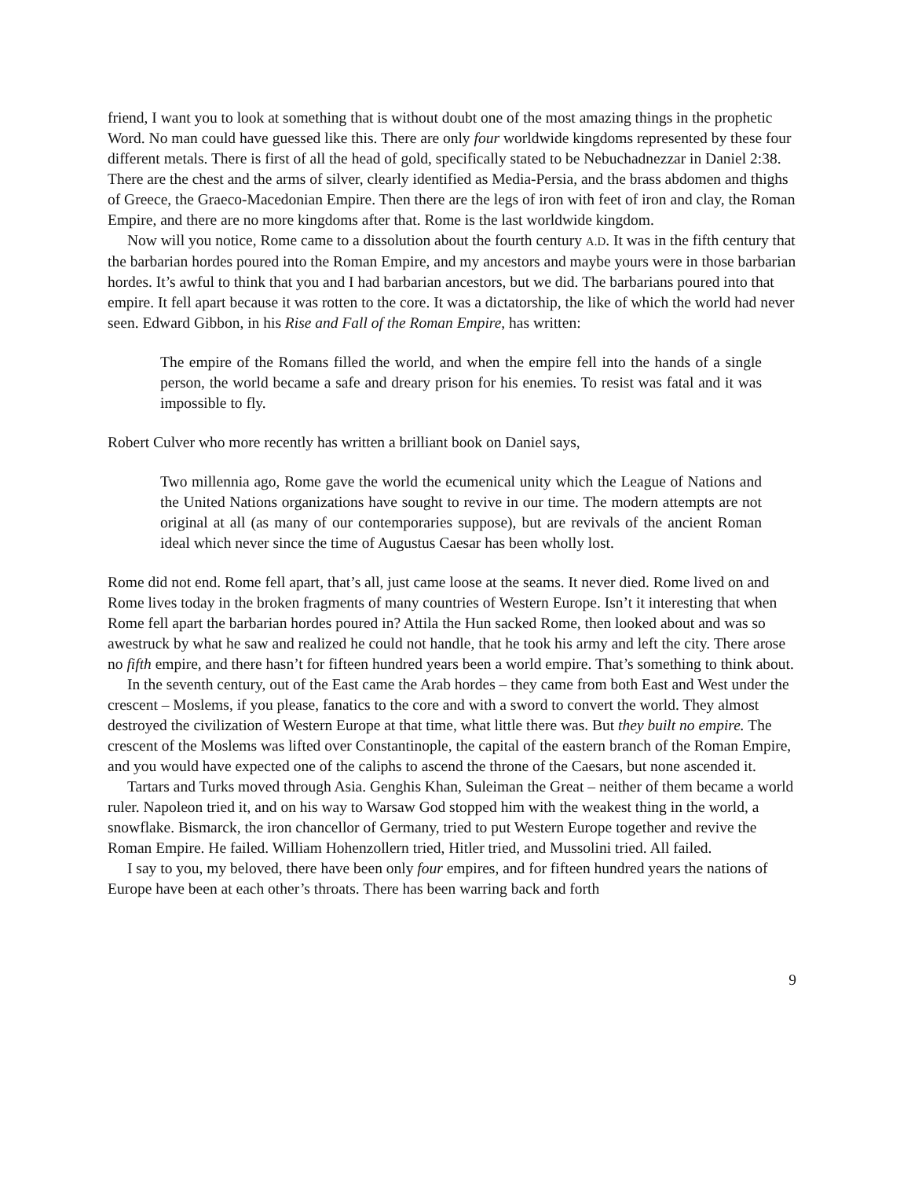friend, I want you to look at something that is without doubt one of the most amazing things in the prophetic Word. No man could have guessed like this. There are only four worldwide kingdoms represented by these four different metals. There is first of all the head of gold, specifically stated to be Nebuchadnezzar in Daniel 2:38. There are the chest and the arms of silver, clearly identified as Media-Persia, and the brass abdomen and thighs of Greece, the Graeco-Macedonian Empire. Then there are the legs of iron with feet of iron and clay, the Roman Empire, and there are no more kingdoms after that. Rome is the last worldwide kingdom.
Now will you notice, Rome came to a dissolution about the fourth century A.D. It was in the fifth century that the barbarian hordes poured into the Roman Empire, and my ancestors and maybe yours were in those barbarian hordes. It’s awful to think that you and I had barbarian ancestors, but we did. The barbarians poured into that empire. It fell apart because it was rotten to the core. It was a dictatorship, the like of which the world had never seen. Edward Gibbon, in his Rise and Fall of the Roman Empire, has written:
The empire of the Romans filled the world, and when the empire fell into the hands of a single person, the world became a safe and dreary prison for his enemies. To resist was fatal and it was impossible to fly.
Robert Culver who more recently has written a brilliant book on Daniel says,
Two millennia ago, Rome gave the world the ecumenical unity which the League of Nations and the United Nations organizations have sought to revive in our time. The modern attempts are not original at all (as many of our contemporaries suppose), but are revivals of the ancient Roman ideal which never since the time of Augustus Caesar has been wholly lost.
Rome did not end. Rome fell apart, that’s all, just came loose at the seams. It never died. Rome lived on and Rome lives today in the broken fragments of many countries of Western Europe. Isn’t it interesting that when Rome fell apart the barbarian hordes poured in? Attila the Hun sacked Rome, then looked about and was so awestruck by what he saw and realized he could not handle, that he took his army and left the city. There arose no fifth empire, and there hasn’t for fifteen hundred years been a world empire. That’s something to think about.
In the seventh century, out of the East came the Arab hordes – they came from both East and West under the crescent – Moslems, if you please, fanatics to the core and with a sword to convert the world. They almost destroyed the civilization of Western Europe at that time, what little there was. But they built no empire. The crescent of the Moslems was lifted over Constantinople, the capital of the eastern branch of the Roman Empire, and you would have expected one of the caliphs to ascend the throne of the Caesars, but none ascended it.
Tartars and Turks moved through Asia. Genghis Khan, Suleiman the Great – neither of them became a world ruler. Napoleon tried it, and on his way to Warsaw God stopped him with the weakest thing in the world, a snowflake. Bismarck, the iron chancellor of Germany, tried to put Western Europe together and revive the Roman Empire. He failed. William Hohenzollern tried, Hitler tried, and Mussolini tried. All failed.
I say to you, my beloved, there have been only four empires, and for fifteen hundred years the nations of Europe have been at each other’s throats. There has been warring back and forth
9